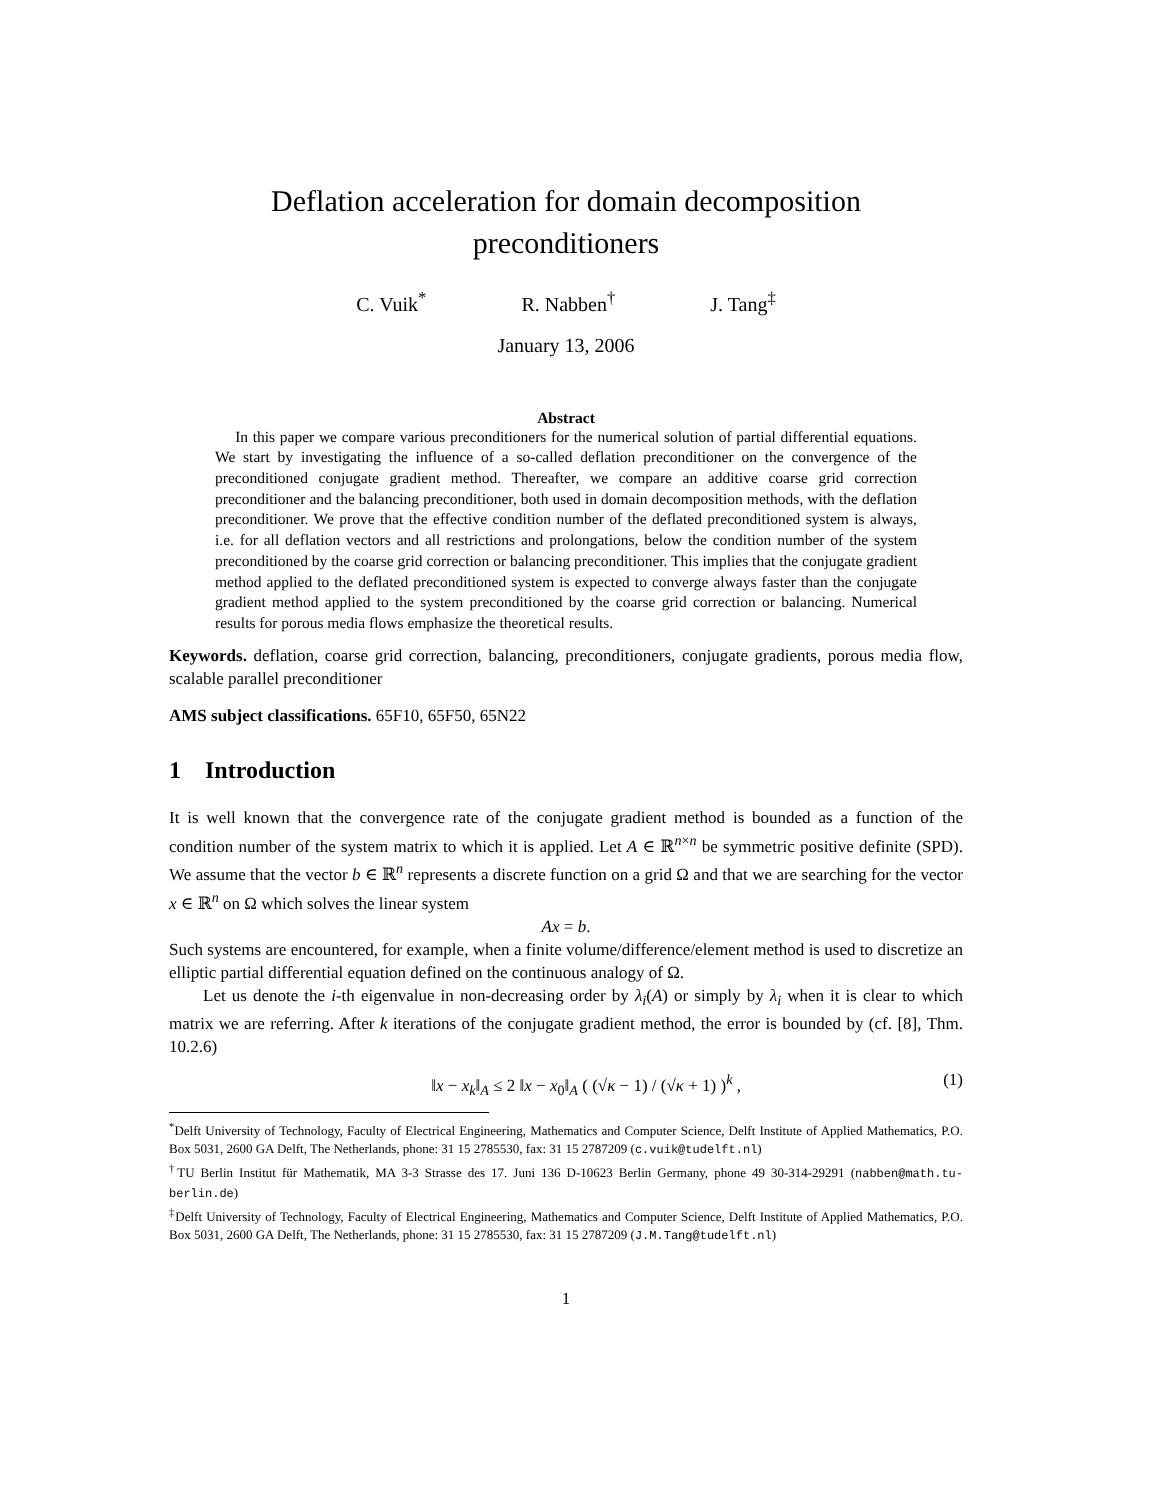Deflation acceleration for domain decomposition
preconditioners
C. Vuik<sup>*</sup> R. Nabben<sup>†</sup> J. Tang<sup>‡</sup>
January 13, 2006
Abstract
  In this paper we compare various preconditioners for the numerical solution of partial differential equations. We start by investigating the influence of a so-called deflation preconditioner on the convergence of the preconditioned conjugate gradient method. Thereafter, we compare an additive coarse grid correction preconditioner and the balancing preconditioner, both used in domain decomposition methods, with the deflation preconditioner. We prove that the effective condition number of the deflated preconditioned system is always, i.e. for all deflation vectors and all restrictions and prolongations, below the condition number of the system preconditioned by the coarse grid correction or balancing preconditioner. This implies that the conjugate gradient method applied to the deflated preconditioned system is expected to converge always faster than the conjugate gradient method applied to the system preconditioned by the coarse grid correction or balancing. Numerical results for porous media flows emphasize the theoretical results.
Keywords. deflation, coarse grid correction, balancing, preconditioners, conjugate gradients, porous media flow, scalable parallel preconditioner
AMS subject classifications. 65F10, 65F50, 65N22
1 Introduction
It is well known that the convergence rate of the conjugate gradient method is bounded as a function of the condition number of the system matrix to which it is applied. Let A ∈ ℝ<sup>n×n</sup> be symmetric positive definite (SPD). We assume that the vector b ∈ ℝ<sup>n</sup> represents a discrete function on a grid Ω and that we are searching for the vector x ∈ ℝ<sup>n</sup> on Ω which solves the linear system
Ax = b.
Such systems are encountered, for example, when a finite volume/difference/element method is used to discretize an elliptic partial differential equation defined on the continuous analogy of Ω.
  Let us denote the i-th eigenvalue in non-decreasing order by λ<sub>i</sub>(A) or simply by λ<sub>i</sub> when it is clear to which matrix we are referring. After k iterations of the conjugate gradient method, the error is bounded by (cf. [8], Thm. 10.2.6)
‖x − x<sub>k</sub>‖<sub>A</sub> ≤ 2 ‖x − x<sub>0</sub>‖<sub>A</sub> ( (√κ − 1) / (√κ + 1) )<sup>k</sup> , (1)
<sup>*</sup> Delft University of Technology, Faculty of Electrical Engineering, Mathematics and Computer Science, Delft Institute of Applied Mathematics, P.O. Box 5031, 2600 GA Delft, The Netherlands, phone: 31 15 2785530, fax: 31 15 2787209 (c.vuik@tudelft.nl)
<sup>†</sup> TU Berlin Institut für Mathematik, MA 3-3 Strasse des 17. Juni 136 D-10623 Berlin Germany, phone 49 30-314-29291 (nabben@math.tu-berlin.de)
<sup>‡</sup> Delft University of Technology, Faculty of Electrical Engineering, Mathematics and Computer Science, Delft Institute of Applied Mathematics, P.O. Box 5031, 2600 GA Delft, The Netherlands, phone: 31 15 2785530, fax: 31 15 2787209 (J.M.Tang@tudelft.nl)
1